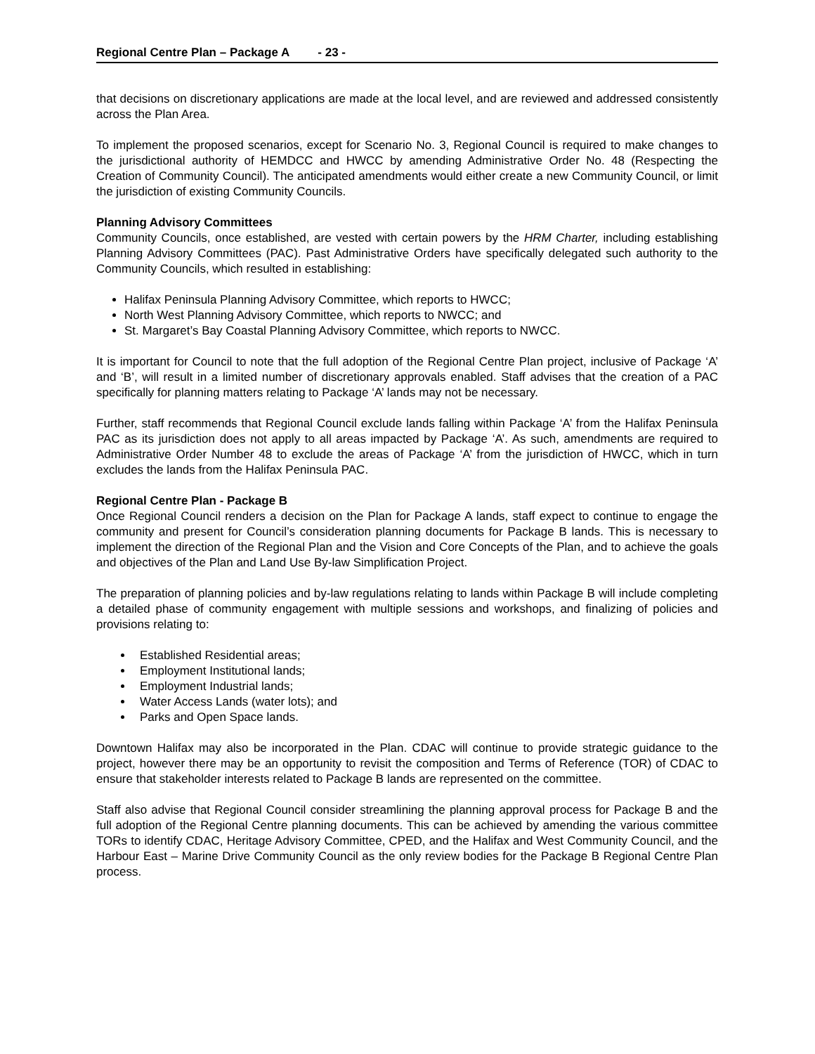Regional Centre Plan – Package A - 23 -
that decisions on discretionary applications are made at the local level, and are reviewed and addressed consistently across the Plan Area.
To implement the proposed scenarios, except for Scenario No. 3, Regional Council is required to make changes to the jurisdictional authority of HEMDCC and HWCC by amending Administrative Order No. 48 (Respecting the Creation of Community Council). The anticipated amendments would either create a new Community Council, or limit the jurisdiction of existing Community Councils.
Planning Advisory Committees
Community Councils, once established, are vested with certain powers by the HRM Charter, including establishing Planning Advisory Committees (PAC). Past Administrative Orders have specifically delegated such authority to the Community Councils, which resulted in establishing:
Halifax Peninsula Planning Advisory Committee, which reports to HWCC;
North West Planning Advisory Committee, which reports to NWCC; and
St. Margaret’s Bay Coastal Planning Advisory Committee, which reports to NWCC.
It is important for Council to note that the full adoption of the Regional Centre Plan project, inclusive of Package ‘A’ and ‘B’, will result in a limited number of discretionary approvals enabled. Staff advises that the creation of a PAC specifically for planning matters relating to Package ‘A’ lands may not be necessary.
Further, staff recommends that Regional Council exclude lands falling within Package ‘A’ from the Halifax Peninsula PAC as its jurisdiction does not apply to all areas impacted by Package ‘A’. As such, amendments are required to Administrative Order Number 48 to exclude the areas of Package ‘A’ from the jurisdiction of HWCC, which in turn excludes the lands from the Halifax Peninsula PAC.
Regional Centre Plan - Package B
Once Regional Council renders a decision on the Plan for Package A lands, staff expect to continue to engage the community and present for Council’s consideration planning documents for Package B lands. This is necessary to implement the direction of the Regional Plan and the Vision and Core Concepts of the Plan, and to achieve the goals and objectives of the Plan and Land Use By-law Simplification Project.
The preparation of planning policies and by-law regulations relating to lands within Package B will include completing a detailed phase of community engagement with multiple sessions and workshops, and finalizing of policies and provisions relating to:
Established Residential areas;
Employment Institutional lands;
Employment Industrial lands;
Water Access Lands (water lots); and
Parks and Open Space lands.
Downtown Halifax may also be incorporated in the Plan. CDAC will continue to provide strategic guidance to the project, however there may be an opportunity to revisit the composition and Terms of Reference (TOR) of CDAC to ensure that stakeholder interests related to Package B lands are represented on the committee.
Staff also advise that Regional Council consider streamlining the planning approval process for Package B and the full adoption of the Regional Centre planning documents. This can be achieved by amending the various committee TORs to identify CDAC, Heritage Advisory Committee, CPED, and the Halifax and West Community Council, and the Harbour East – Marine Drive Community Council as the only review bodies for the Package B Regional Centre Plan process.